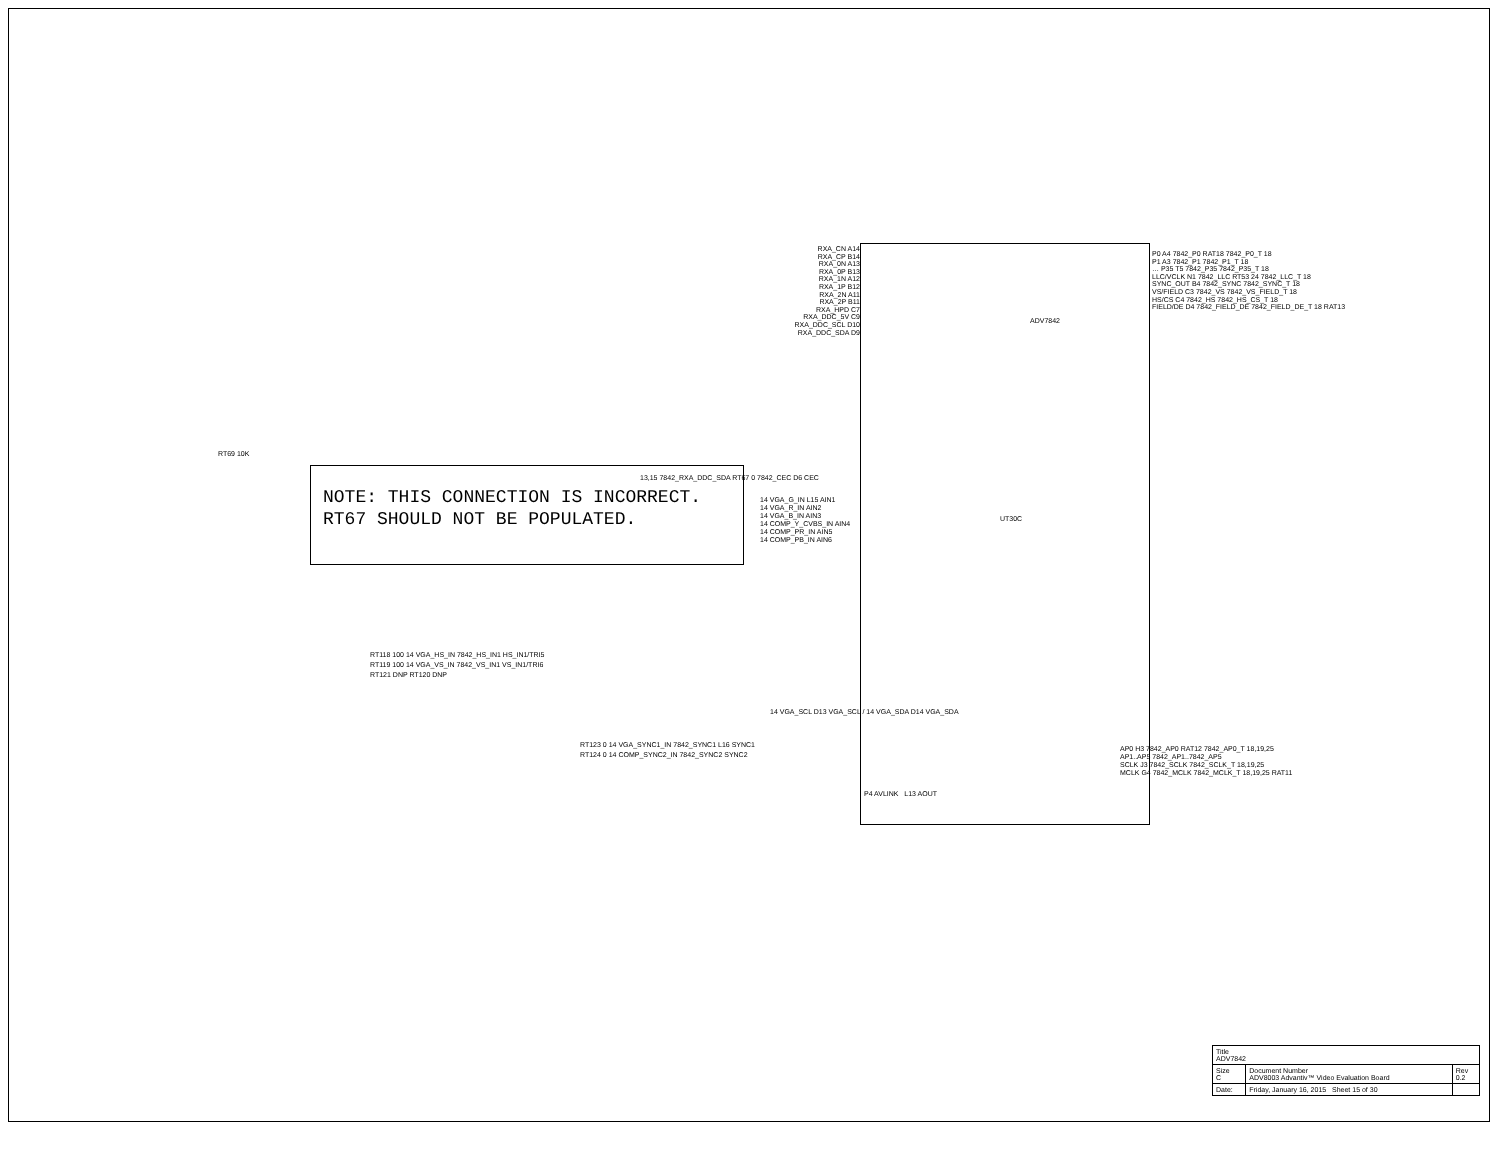ADV7842
UT30C
RXA_CN A14
RXA_CP B14
RXA_0N A13
RXA_0P B13
RXA_1N A12
RXA_1P B12
RXA_2N A11
RXA_2P B11
RXA_HPD C7
RXA_DDC_5V C9
RXA_DDC_SCL D10
RXA_DDC_SDA D9
P0 A4 7842_P0 RAT18 7842_P0_T 18
P1 A3 7842_P1 7842_P1_T 18
… P35 T5 7842_P35 7842_P35_T 18
LLC/VCLK N1 7842_LLC RT53 24 7842_LLC_T 18
SYNC_OUT B4 7842_SYNC 7842_SYNC_T 18
VS/FIELD C3 7842_VS 7842_VS_FIELD_T 18
HS/CS C4 7842_HS 7842_HS_CS_T 18
FIELD/DE D4 7842_FIELD_DE 7842_FIELD_DE_T 18 RAT13
RT69 10K
13,15 7842_RXA_DDC_SDA RT67 0 7842_CEC D6 CEC
NOTE: THIS CONNECTION IS INCORRECT.
RT67 SHOULD NOT BE POPULATED.
14 VGA_G_IN L15 AIN1
14 VGA_R_IN AIN2
14 VGA_B_IN AIN3
14 COMP_Y_CVBS_IN AIN4
14 COMP_PR_IN AIN5
14 COMP_PB_IN AIN6
RT118 100 14 VGA_HS_IN 7842_HS_IN1 HS_IN1/TRI5
RT119 100 14 VGA_VS_IN 7842_VS_IN1 VS_IN1/TRI6
RT121 DNP RT120 DNP
14 VGA_SCL D13 VGA_SCL / 14 VGA_SDA D14 VGA_SDA
RT123 0 14 VGA_SYNC1_IN 7842_SYNC1 L16 SYNC1
RT124 0 14 COMP_SYNC2_IN 7842_SYNC2 SYNC2
P4 AVLINK L13 AOUT
AP0 H3 7842_AP0 RAT12 7842_AP0_T 18,19,25
AP1..AP5 7842_AP1..7842_AP5
SCLK J3 7842_SCLK 7842_SCLK_T 18,19,25
MCLK G4 7842_MCLK 7842_MCLK_T 18,19,25 RAT11
| Title ADV7842 | | |
| Size C | Document Number ADV8003 Advantiv™ Video Evaluation Board | Rev 0.2 |
| Date: | Friday, January 16, 2015 Sheet 15 of 30 | |